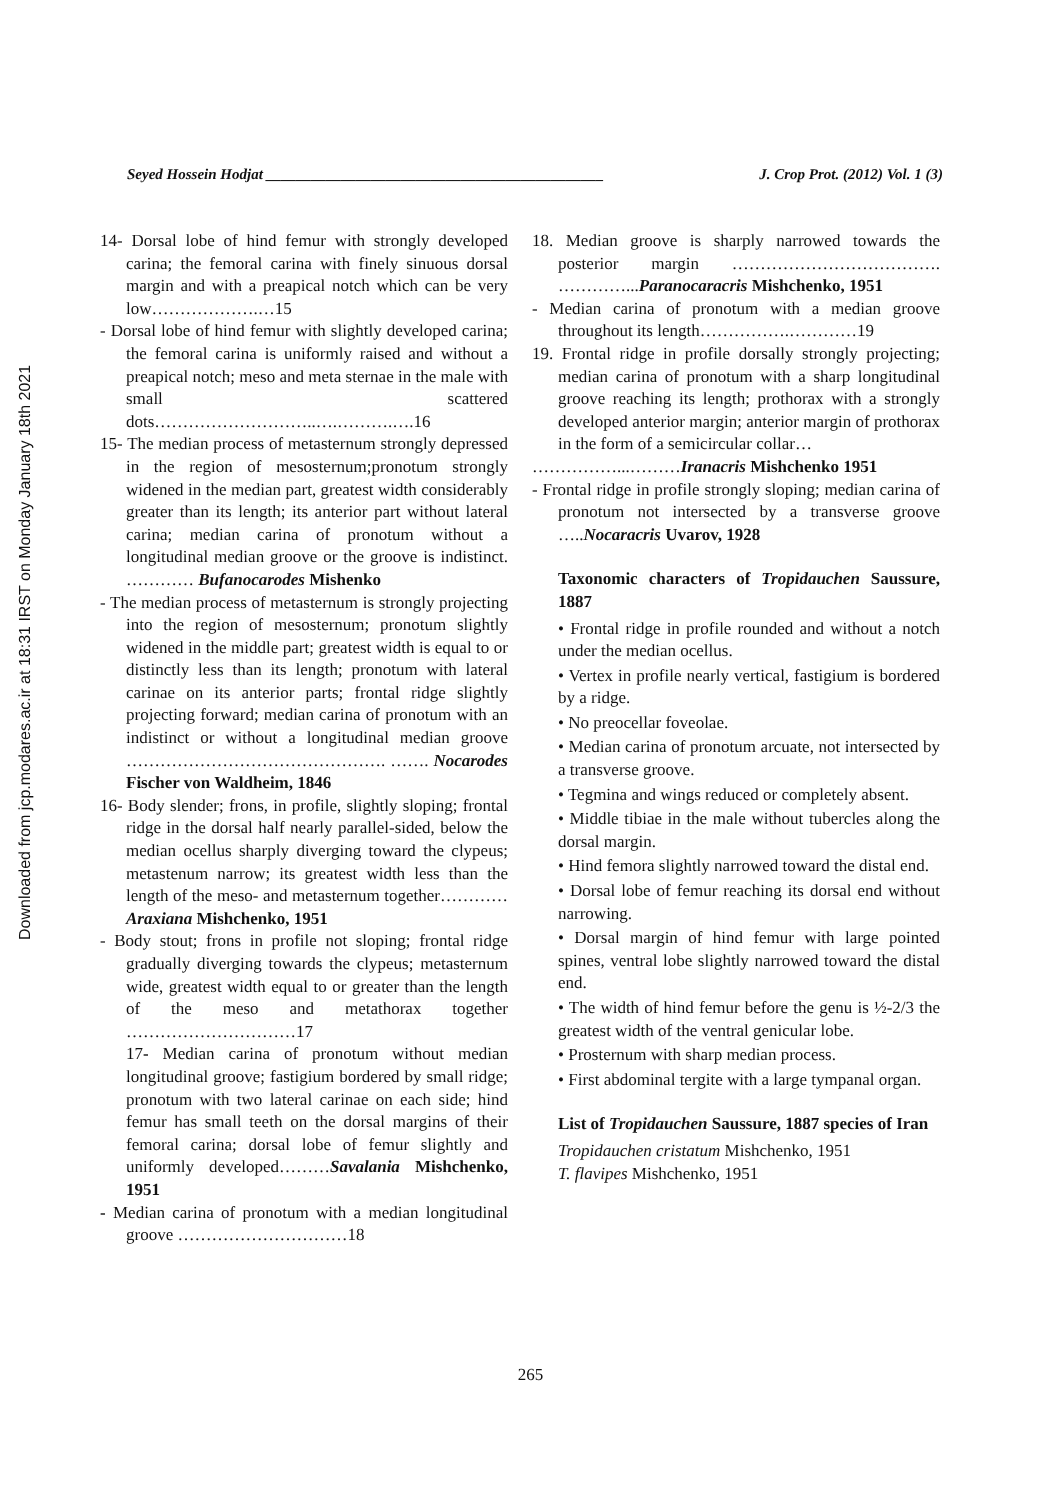Downloaded from jcp.modares.ac.ir at 18:31 IRST on Monday January 18th 2021
Seyed Hossein Hodjat _____________________________________________ J. Crop Prot. (2012) Vol. 1 (3)
14- Dorsal lobe of hind femur with strongly developed carina; the femoral carina with finely sinuous dorsal margin and with a preapical notch which can be very low……………….…15
- Dorsal lobe of hind femur with slightly developed carina; the femoral carina is uniformly raised and without a preapical notch; meso and meta sternae in the male with small scattered dots………………………..….……….….16
15- The median process of metasternum strongly depressed in the region of mesosternum;pronotum strongly widened in the median part, greatest width considerably greater than its length; its anterior part without lateral carina; median carina of pronotum without a longitudinal median groove or the groove is indistinct. ………… Bufanocarodes Mishenko
- The median process of metasternum is strongly projecting into the region of mesosternum; pronotum slightly widened in the middle part; greatest width is equal to or distinctly less than its length; pronotum with lateral carinae on its anterior parts; frontal ridge slightly projecting forward; median carina of pronotum with an indistinct or without a longitudinal median groove ………………………………………. ……. Nocarodes Fischer von Waldheim, 1846
16- Body slender; frons, in profile, slightly sloping; frontal ridge in the dorsal half nearly parallel-sided, below the median ocellus sharply diverging toward the clypeus; metastenum narrow; its greatest width less than the length of the meso- and metasternum together…………Araxiana Mishchenko, 1951
- Body stout; frons in profile not sloping; frontal ridge gradually diverging towards the clypeus; metasternum wide, greatest width equal to or greater than the length of the meso and metathorax together …………………………17
17- Median carina of pronotum without median longitudinal groove; fastigium bordered by small ridge; pronotum with two lateral carinae on each side; hind femur has small teeth on the dorsal margins of their femoral carina; dorsal lobe of femur slightly and uniformly developed………Savalania Mishchenko, 1951
- Median carina of pronotum with a median longitudinal groove …………………………18
18. Median groove is sharply narrowed towards the posterior margin ………………………………. …………...Paranocaracris Mishchenko, 1951
- Median carina of pronotum with a median groove throughout its length…………….…………19
19. Frontal ridge in profile dorsally strongly projecting; median carina of pronotum with a sharp longitudinal groove reaching its length; prothorax with a strongly developed anterior margin; anterior margin of prothorax in the form of a semicircular collar…
……………...………Iranacris Mishchenko 1951
- Frontal ridge in profile strongly sloping; median carina of pronotum not intersected by a transverse groove …..Nocaracris Uvarov, 1928
Taxonomic characters of Tropidauchen Saussure, 1887
• Frontal ridge in profile rounded and without a notch under the median ocellus.
• Vertex in profile nearly vertical, fastigium is bordered by a ridge.
• No preocellar foveolae.
• Median carina of pronotum arcuate, not intersected by a transverse groove.
• Tegmina and wings reduced or completely absent.
• Middle tibiae in the male without tubercles along the dorsal margin.
• Hind femora slightly narrowed toward the distal end.
• Dorsal lobe of femur reaching its dorsal end without narrowing.
• Dorsal margin of hind femur with large pointed spines, ventral lobe slightly narrowed toward the distal end.
• The width of hind femur before the genu is ½-2/3 the greatest width of the ventral genicular lobe.
• Prosternum with sharp median process.
• First abdominal tergite with a large tympanal organ.
List of Tropidauchen Saussure, 1887 species of Iran
Tropidauchen cristatum Mishchenko, 1951
T. flavipes Mishchenko, 1951
265